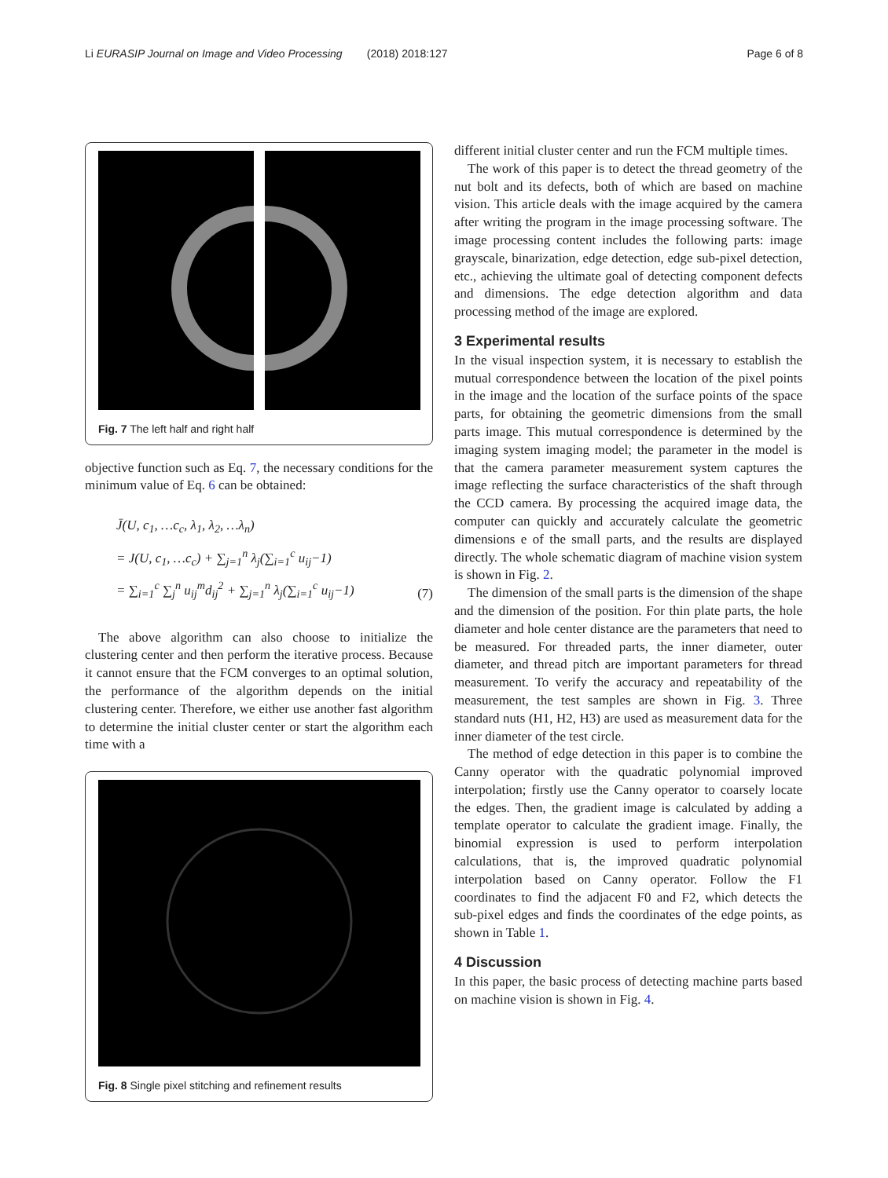Li EURASIP Journal on Image and Video Processing (2018) 2018:127 Page 6 of 8
Fig. 7 The left half and right half
objective function such as Eq. 7, the necessary conditions for the minimum value of Eq. 6 can be obtained:
J̄(U, c<sub>1</sub>, …c<sub>c</sub>, λ<sub>1</sub>, λ<sub>2</sub>, …λ<sub>n</sub>)
= J(U, c<sub>1</sub>, …c<sub>c</sub>) + ∑<sub>j=1</sub><sup>n</sup> λ<sub>j</sub>(∑<sub>i=1</sub><sup>c</sup> u<sub>ij</sub>−1)
= ∑<sub>i=1</sub><sup>c</sup> ∑<sub>j</sub><sup>n</sup> u<sub>ij</sub><sup>m</sup>d<sub>ij</sub><sup>2</sup> + ∑<sub>j=1</sub><sup>n</sup> λ<sub>j</sub>(∑<sub>i=1</sub><sup>c</sup> u<sub>ij</sub>−1)
(7)
The above algorithm can also choose to initialize the clustering center and then perform the iterative process. Because it cannot ensure that the FCM converges to an optimal solution, the performance of the algorithm depends on the initial clustering center. Therefore, we either use another fast algorithm to determine the initial cluster center or start the algorithm each time with a
Fig. 8 Single pixel stitching and refinement results
different initial cluster center and run the FCM multiple times.
The work of this paper is to detect the thread geometry of the nut bolt and its defects, both of which are based on machine vision. This article deals with the image acquired by the camera after writing the program in the image processing software. The image processing content includes the following parts: image grayscale, binarization, edge detection, edge sub-pixel detection, etc., achieving the ultimate goal of detecting component defects and dimensions. The edge detection algorithm and data processing method of the image are explored.
3 Experimental results
In the visual inspection system, it is necessary to establish the mutual correspondence between the location of the pixel points in the image and the location of the surface points of the space parts, for obtaining the geometric dimensions from the small parts image. This mutual correspondence is determined by the imaging system imaging model; the parameter in the model is that the camera parameter measurement system captures the image reflecting the surface characteristics of the shaft through the CCD camera. By processing the acquired image data, the computer can quickly and accurately calculate the geometric dimensions e of the small parts, and the results are displayed directly. The whole schematic diagram of machine vision system is shown in Fig. 2.
The dimension of the small parts is the dimension of the shape and the dimension of the position. For thin plate parts, the hole diameter and hole center distance are the parameters that need to be measured. For threaded parts, the inner diameter, outer diameter, and thread pitch are important parameters for thread measurement. To verify the accuracy and repeatability of the measurement, the test samples are shown in Fig. 3. Three standard nuts (H1, H2, H3) are used as measurement data for the inner diameter of the test circle.
The method of edge detection in this paper is to combine the Canny operator with the quadratic polynomial improved interpolation; firstly use the Canny operator to coarsely locate the edges. Then, the gradient image is calculated by adding a template operator to calculate the gradient image. Finally, the binomial expression is used to perform interpolation calculations, that is, the improved quadratic polynomial interpolation based on Canny operator. Follow the F1 coordinates to find the adjacent F0 and F2, which detects the sub-pixel edges and finds the coordinates of the edge points, as shown in Table 1.
4 Discussion
In this paper, the basic process of detecting machine parts based on machine vision is shown in Fig. 4.